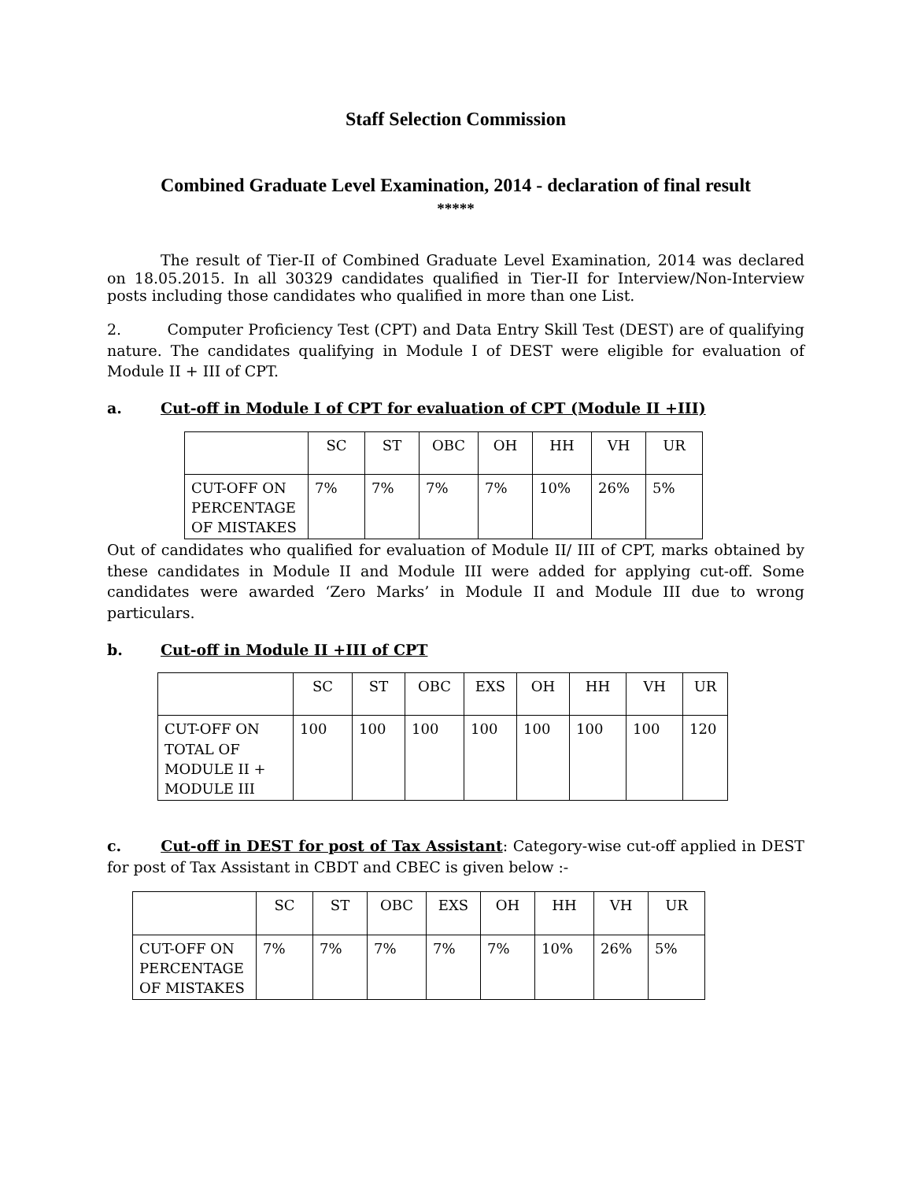Staff Selection Commission
Combined Graduate Level Examination, 2014 - declaration of final result
*****
The result of Tier-II of Combined Graduate Level Examination, 2014 was declared on 18.05.2015. In all 30329 candidates qualified in Tier-II for Interview/Non-Interview posts including those candidates who qualified in more than one List.
2. Computer Proficiency Test (CPT) and Data Entry Skill Test (DEST) are of qualifying nature. The candidates qualifying in Module I of DEST were eligible for evaluation of Module II + III of CPT.
a. Cut-off in Module I of CPT for evaluation of CPT (Module II +III)
| | SC | ST | OBC | OH | HH | VH | UR |
| CUT-OFF ON PERCENTAGE OF MISTAKES | 7% | 7% | 7% | 7% | 10% | 26% | 5% |
Out of candidates who qualified for evaluation of Module II/ III of CPT, marks obtained by these candidates in Module II and Module III were added for applying cut-off. Some candidates were awarded ‘Zero Marks’ in Module II and Module III due to wrong particulars.
b. Cut-off in Module II +III of CPT
| | SC | ST | OBC | EXS | OH | HH | VH | UR |
| CUT-OFF ON TOTAL OF MODULE II + MODULE III | 100 | 100 | 100 | 100 | 100 | 100 | 100 | 120 |
c. Cut-off in DEST for post of Tax Assistant: Category-wise cut-off applied in DEST for post of Tax Assistant in CBDT and CBEC is given below :-
| | SC | ST | OBC | EXS | OH | HH | VH | UR |
| CUT-OFF ON PERCENTAGE OF MISTAKES | 7% | 7% | 7% | 7% | 7% | 10% | 26% | 5% |